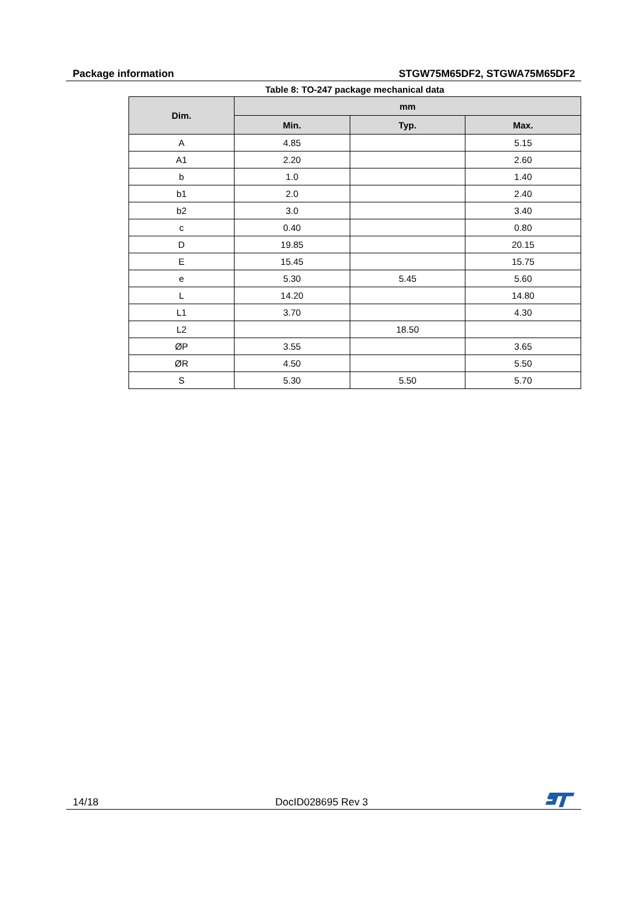Package information STGW75M65DF2, STGWA75M65DF2
Table 8: TO-247 package mechanical data
| Dim. | mm | | |
| --- | --- | --- | --- |
| | Min. | Typ. | Max. |
| A | 4.85 | | 5.15 |
| A1 | 2.20 | | 2.60 |
| b | 1.0 | | 1.40 |
| b1 | 2.0 | | 2.40 |
| b2 | 3.0 | | 3.40 |
| c | 0.40 | | 0.80 |
| D | 19.85 | | 20.15 |
| E | 15.45 | | 15.75 |
| e | 5.30 | 5.45 | 5.60 |
| L | 14.20 | | 14.80 |
| L1 | 3.70 | | 4.30 |
| L2 | | 18.50 | |
| ØP | 3.55 | | 3.65 |
| ØR | 4.50 | | 5.50 |
| S | 5.30 | 5.50 | 5.70 |
14/18 DocID028695 Rev 3